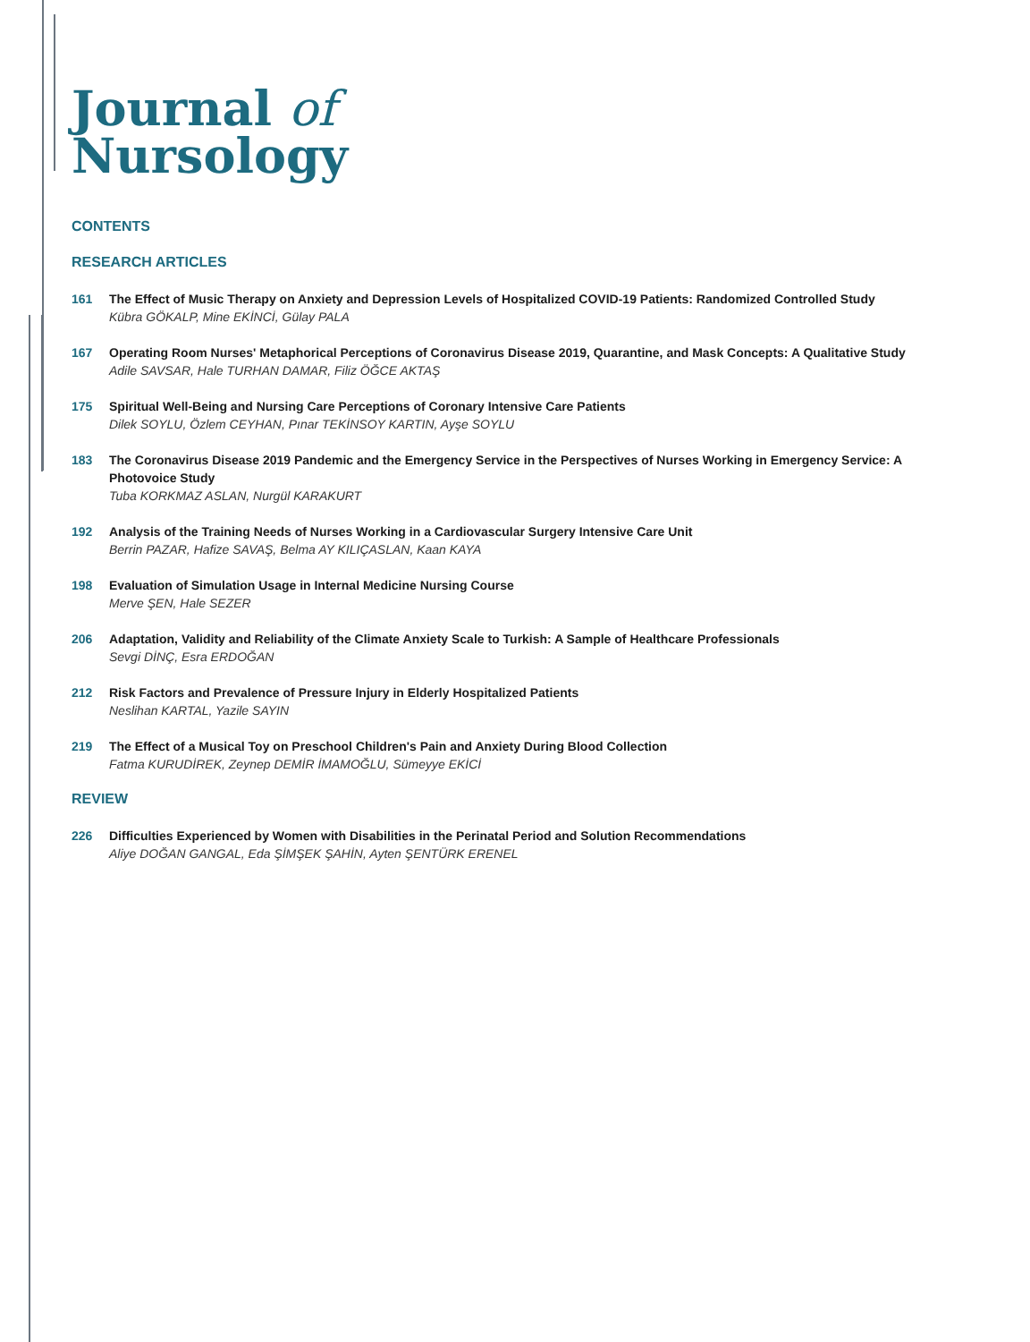Journal of
Nursology
CONTENTS
RESEARCH ARTICLES
161 The Effect of Music Therapy on Anxiety and Depression Levels of Hospitalized COVID-19 Patients: Randomized Controlled Study
Kübra GÖKALP, Mine EKİNCİ, Gülay PALA
167 Operating Room Nurses' Metaphorical Perceptions of Coronavirus Disease 2019, Quarantine, and Mask Concepts: A Qualitative Study
Adile SAVSAR, Hale TURHAN DAMAR, Filiz ÖĞCE AKTAŞ
175 Spiritual Well-Being and Nursing Care Perceptions of Coronary Intensive Care Patients
Dilek SOYLU, Özlem CEYHAN, Pınar TEKİNSOY KARTIN, Ayşe SOYLU
183 The Coronavirus Disease 2019 Pandemic and the Emergency Service in the Perspectives of Nurses Working in Emergency Service: A Photovoice Study
Tuba KORKMAZ ASLAN, Nurgül KARAKURT
192 Analysis of the Training Needs of Nurses Working in a Cardiovascular Surgery Intensive Care Unit
Berrin PAZAR, Hafize SAVAŞ, Belma AY KILIÇASLAN, Kaan KAYA
198 Evaluation of Simulation Usage in Internal Medicine Nursing Course
Merve ŞEN, Hale SEZER
206 Adaptation, Validity and Reliability of the Climate Anxiety Scale to Turkish: A Sample of Healthcare Professionals
Sevgi DİNÇ, Esra ERDOĞAN
212 Risk Factors and Prevalence of Pressure Injury in Elderly Hospitalized Patients
Neslihan KARTAL, Yazile SAYIN
219 The Effect of a Musical Toy on Preschool Children's Pain and Anxiety During Blood Collection
Fatma KURUDİREK, Zeynep DEMİR İMAMOĞLU, Sümeyye EKİCİ
REVIEW
226 Difficulties Experienced by Women with Disabilities in the Perinatal Period and Solution Recommendations
Aliye DOĞAN GANGAL, Eda ŞİMŞEK ŞAHİN, Ayten ŞENTÜRK ERENEL